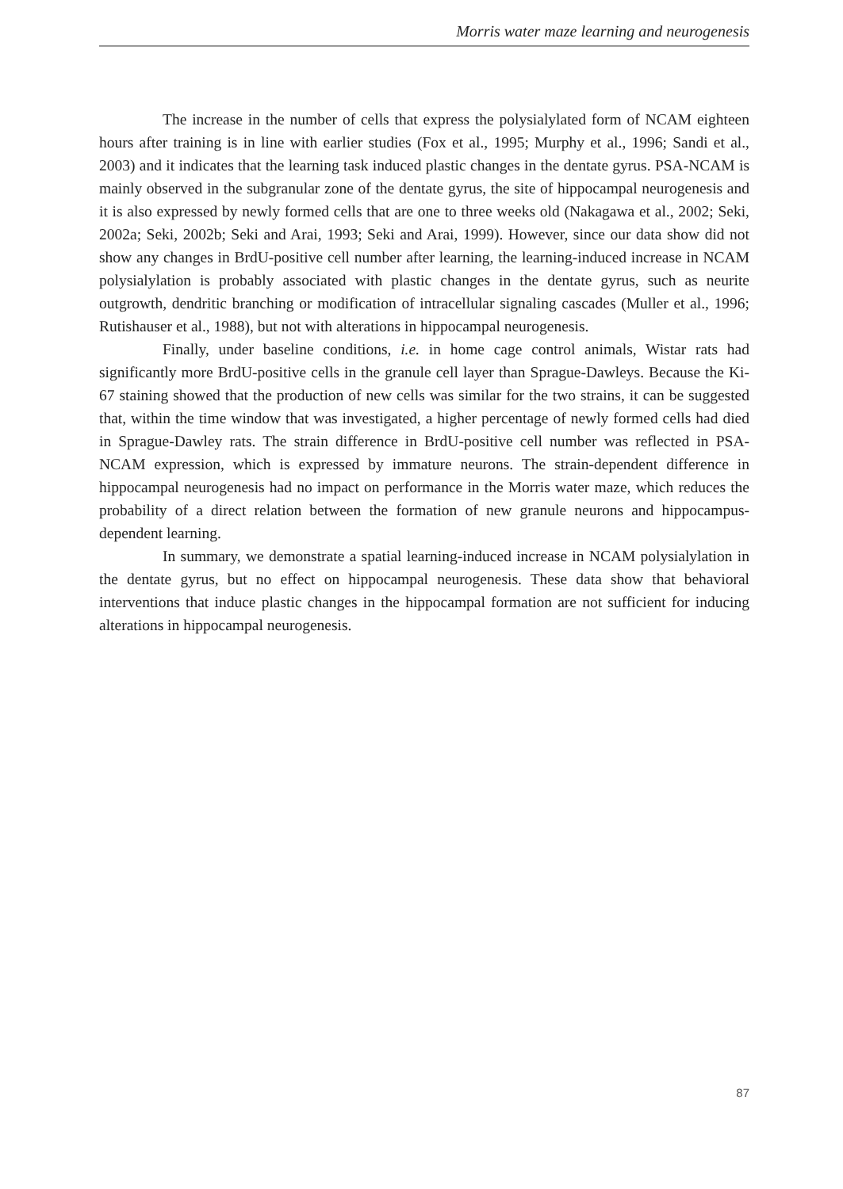Morris water maze learning and neurogenesis
The increase in the number of cells that express the polysialylated form of NCAM eighteen hours after training is in line with earlier studies (Fox et al., 1995; Murphy et al., 1996; Sandi et al., 2003) and it indicates that the learning task induced plastic changes in the dentate gyrus. PSA-NCAM is mainly observed in the subgranular zone of the dentate gyrus, the site of hippocampal neurogenesis and it is also expressed by newly formed cells that are one to three weeks old (Nakagawa et al., 2002; Seki, 2002a; Seki, 2002b; Seki and Arai, 1993; Seki and Arai, 1999). However, since our data show did not show any changes in BrdU-positive cell number after learning, the learning-induced increase in NCAM polysialylation is probably associated with plastic changes in the dentate gyrus, such as neurite outgrowth, dendritic branching or modification of intracellular signaling cascades (Muller et al., 1996; Rutishauser et al., 1988), but not with alterations in hippocampal neurogenesis.
Finally, under baseline conditions, i.e. in home cage control animals, Wistar rats had significantly more BrdU-positive cells in the granule cell layer than Sprague-Dawleys. Because the Ki-67 staining showed that the production of new cells was similar for the two strains, it can be suggested that, within the time window that was investigated, a higher percentage of newly formed cells had died in Sprague-Dawley rats. The strain difference in BrdU-positive cell number was reflected in PSA-NCAM expression, which is expressed by immature neurons. The strain-dependent difference in hippocampal neurogenesis had no impact on performance in the Morris water maze, which reduces the probability of a direct relation between the formation of new granule neurons and hippocampus-dependent learning.
In summary, we demonstrate a spatial learning-induced increase in NCAM polysialylation in the dentate gyrus, but no effect on hippocampal neurogenesis. These data show that behavioral interventions that induce plastic changes in the hippocampal formation are not sufficient for inducing alterations in hippocampal neurogenesis.
87